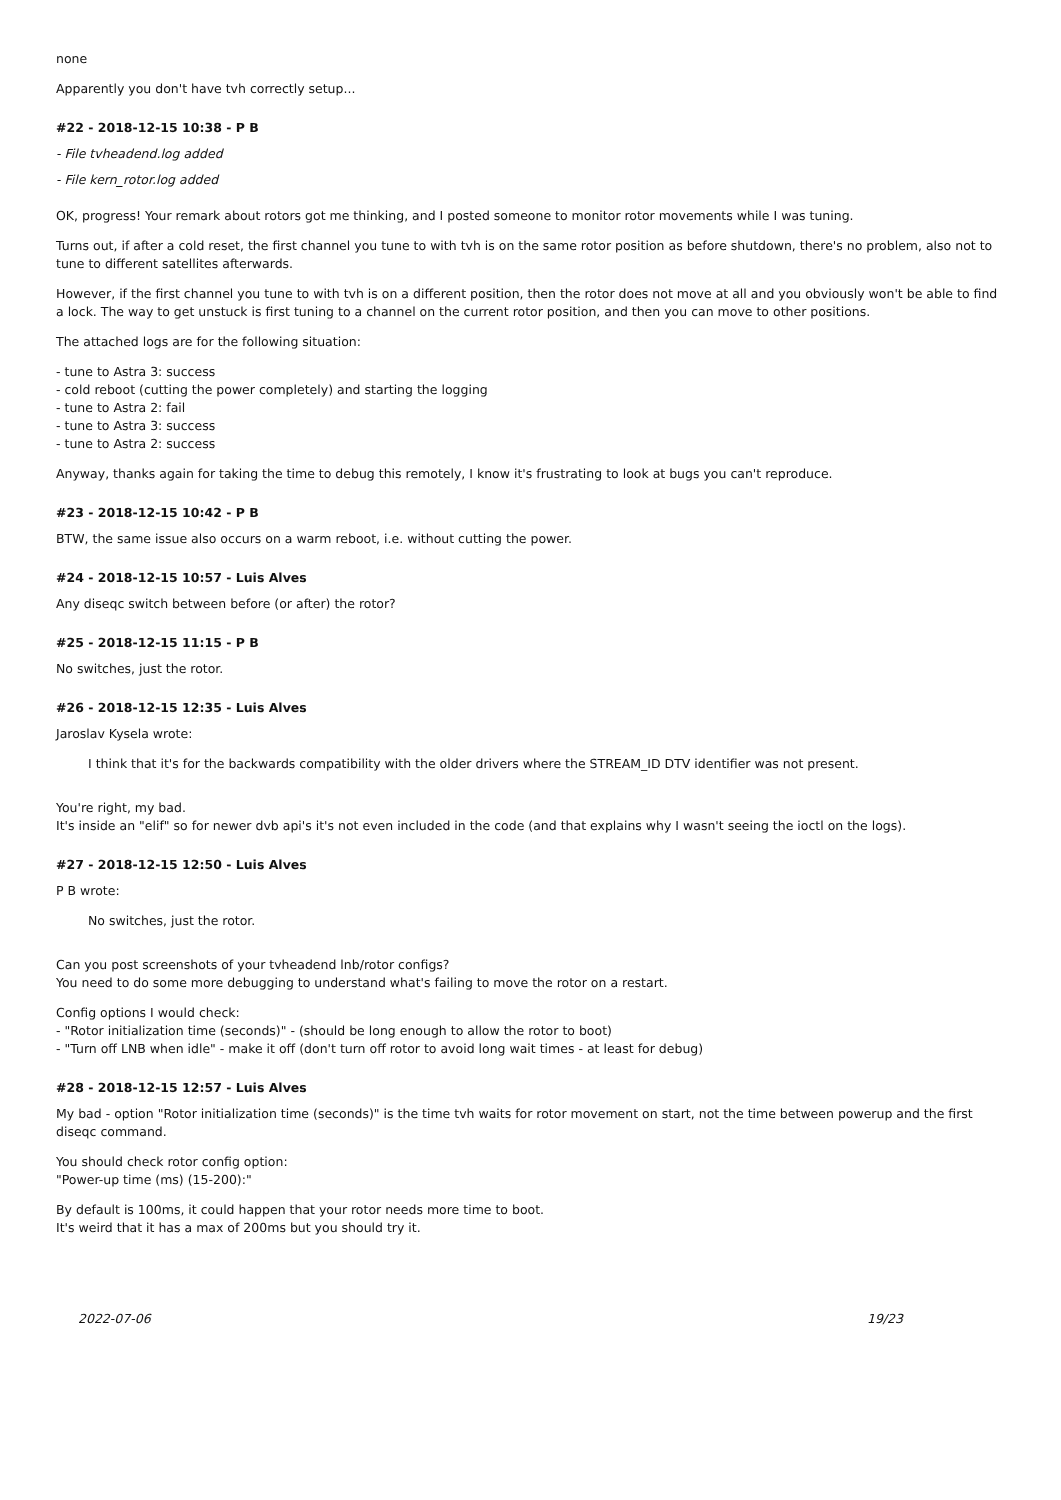none
Apparently you don't have tvh correctly setup...
#22 - 2018-12-15 10:38 - P B
- File tvheadend.log added
- File kern_rotor.log added
OK, progress! Your remark about rotors got me thinking, and I posted someone to monitor rotor movements while I was tuning.
Turns out, if after a cold reset, the first channel you tune to with tvh is on the same rotor position as before shutdown, there's no problem, also not to tune to different satellites afterwards.
However, if the first channel you tune to with tvh is on a different position, then the rotor does not move at all and you obviously won't be able to find a lock. The way to get unstuck is first tuning to a channel on the current rotor position, and then you can move to other positions.
The attached logs are for the following situation:
- tune to Astra 3: success
- cold reboot (cutting the power completely) and starting the logging
- tune to Astra 2: fail
- tune to Astra 3: success
- tune to Astra 2: success
Anyway, thanks again for taking the time to debug this remotely, I know it's frustrating to look at bugs you can't reproduce.
#23 - 2018-12-15 10:42 - P B
BTW, the same issue also occurs on a warm reboot, i.e. without cutting the power.
#24 - 2018-12-15 10:57 - Luis Alves
Any diseqc switch between before (or after) the rotor?
#25 - 2018-12-15 11:15 - P B
No switches, just the rotor.
#26 - 2018-12-15 12:35 - Luis Alves
Jaroslav Kysela wrote:
I think that it's for the backwards compatibility with the older drivers where the STREAM_ID DTV identifier was not present.
You're right, my bad.
It's inside an "elif" so for newer dvb api's it's not even included in the code (and that explains why I wasn't seeing the ioctl on the logs).
#27 - 2018-12-15 12:50 - Luis Alves
P B wrote:
No switches, just the rotor.
Can you post screenshots of your tvheadend lnb/rotor configs?
You need to do some more debugging to understand what's failing to move the rotor on a restart.
Config options I would check:
- "Rotor initialization time (seconds)" - (should be long enough to allow the rotor to boot)
- "Turn off LNB when idle" - make it off (don't turn off rotor to avoid long wait times - at least for debug)
#28 - 2018-12-15 12:57 - Luis Alves
My bad - option "Rotor initialization time (seconds)" is the time tvh waits for rotor movement on start, not the time between powerup and the first diseqc command.
You should check rotor config option:
"Power-up time (ms) (15-200):"
By default is 100ms, it could happen that your rotor needs more time to boot.
It's weird that it has a max of 200ms but you should try it.
2022-07-06 19/23